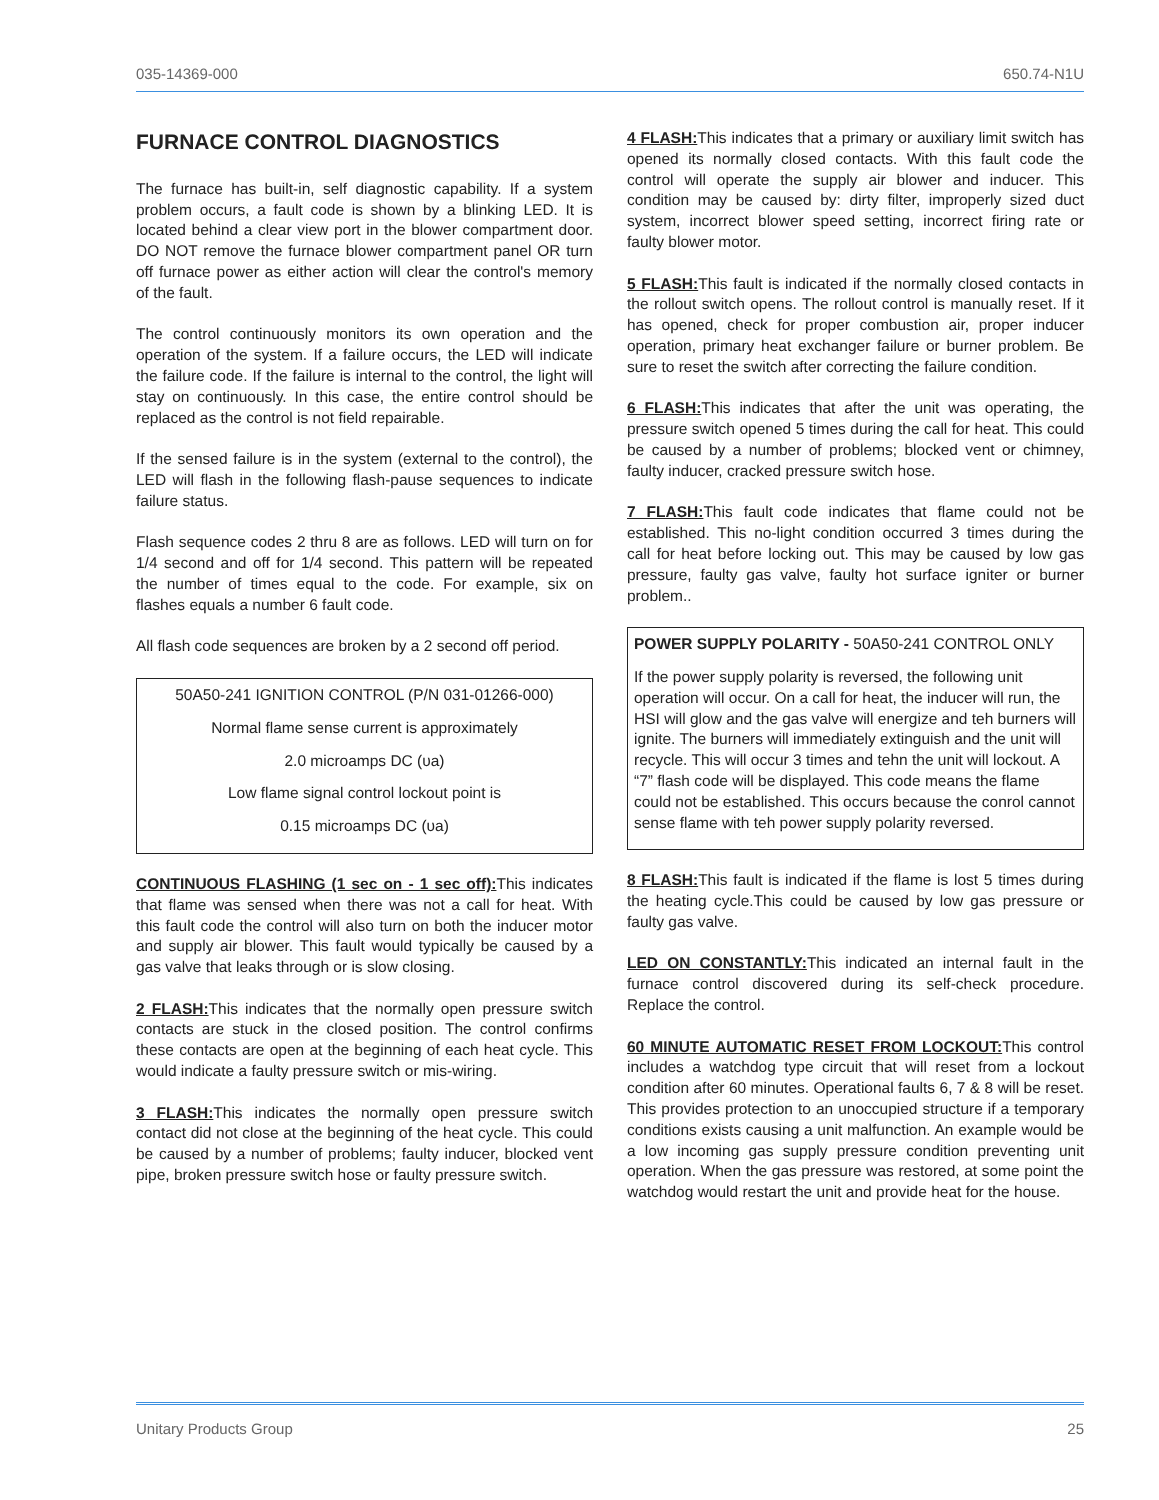035-14369-000 650.74-N1U
FURNACE CONTROL DIAGNOSTICS
The furnace has built-in, self diagnostic capability. If a system problem occurs, a fault code is shown by a blinking LED. It is located behind a clear view port in the blower compartment door. DO NOT remove the furnace blower compartment panel OR turn off furnace power as either action will clear the control's memory of the fault.
The control continuously monitors its own operation and the operation of the system. If a failure occurs, the LED will indicate the failure code. If the failure is internal to the control, the light will stay on continuously. In this case, the entire control should be replaced as the control is not field repairable.
If the sensed failure is in the system (external to the control), the LED will flash in the following flash-pause sequences to indicate failure status.
Flash sequence codes 2 thru 8 are as follows. LED will turn on for 1/4 second and off for 1/4 second. This pattern will be repeated the number of times equal to the code. For example, six on flashes equals a number 6 fault code.
All flash code sequences are broken by a 2 second off period.
50A50-241 IGNITION CONTROL (P/N 031-01266-000)
Normal flame sense current is approximately
2.0 microamps DC (υa)
Low flame signal control lockout point is
0.15 microamps DC (υa)
CONTINUOUS FLASHING (1 sec on - 1 sec off): This indicates that flame was sensed when there was not a call for heat. With this fault code the control will also turn on both the inducer motor and supply air blower. This fault would typically be caused by a gas valve that leaks through or is slow closing.
2 FLASH: This indicates that the normally open pressure switch contacts are stuck in the closed position. The control confirms these contacts are open at the beginning of each heat cycle. This would indicate a faulty pressure switch or mis-wiring.
3 FLASH: This indicates the normally open pressure switch contact did not close at the beginning of the heat cycle. This could be caused by a number of problems; faulty inducer, blocked vent pipe, broken pressure switch hose or faulty pressure switch.
4 FLASH: This indicates that a primary or auxiliary limit switch has opened its normally closed contacts. With this fault code the control will operate the supply air blower and inducer. This condition may be caused by: dirty filter, improperly sized duct system, incorrect blower speed setting, incorrect firing rate or faulty blower motor.
5 FLASH: This fault is indicated if the normally closed contacts in the rollout switch opens. The rollout control is manually reset. If it has opened, check for proper combustion air, proper inducer operation, primary heat exchanger failure or burner problem. Be sure to reset the switch after correcting the failure condition.
6 FLASH: This indicates that after the unit was operating, the pressure switch opened 5 times during the call for heat. This could be caused by a number of problems; blocked vent or chimney, faulty inducer, cracked pressure switch hose.
7 FLASH: This fault code indicates that flame could not be established. This no-light condition occurred 3 times during the call for heat before locking out. This may be caused by low gas pressure, faulty gas valve, faulty hot surface igniter or burner problem..
POWER SUPPLY POLARITY - 50A50-241 CONTROL ONLY
If the power supply polarity is reversed, the following unit operation will occur. On a call for heat, the inducer will run, the HSI will glow and the gas valve will energize and teh burners will ignite. The burners will immediately extinguish and the unit will recycle. This will occur 3 times and tehn the unit will lockout. A “7” flash code will be displayed. This code means the flame could not be established. This occurs because the conrol cannot sense flame with teh power supply polarity reversed.
8 FLASH: This fault is indicated if the flame is lost 5 times during the heating cycle.This could be caused by low gas pressure or faulty gas valve.
LED ON CONSTANTLY: This indicated an internal fault in the furnace control discovered during its self-check procedure. Replace the control.
60 MINUTE AUTOMATIC RESET FROM LOCKOUT: This control includes a watchdog type circuit that will reset from a lockout condition after 60 minutes. Operational faults 6, 7 & 8 will be reset. This provides protection to an unoccupied structure if a temporary conditions exists causing a unit malfunction. An example would be a low incoming gas supply pressure condition preventing unit operation. When the gas pressure was restored, at some point the watchdog would restart the unit and provide heat for the house.
Unitary Products Group 25